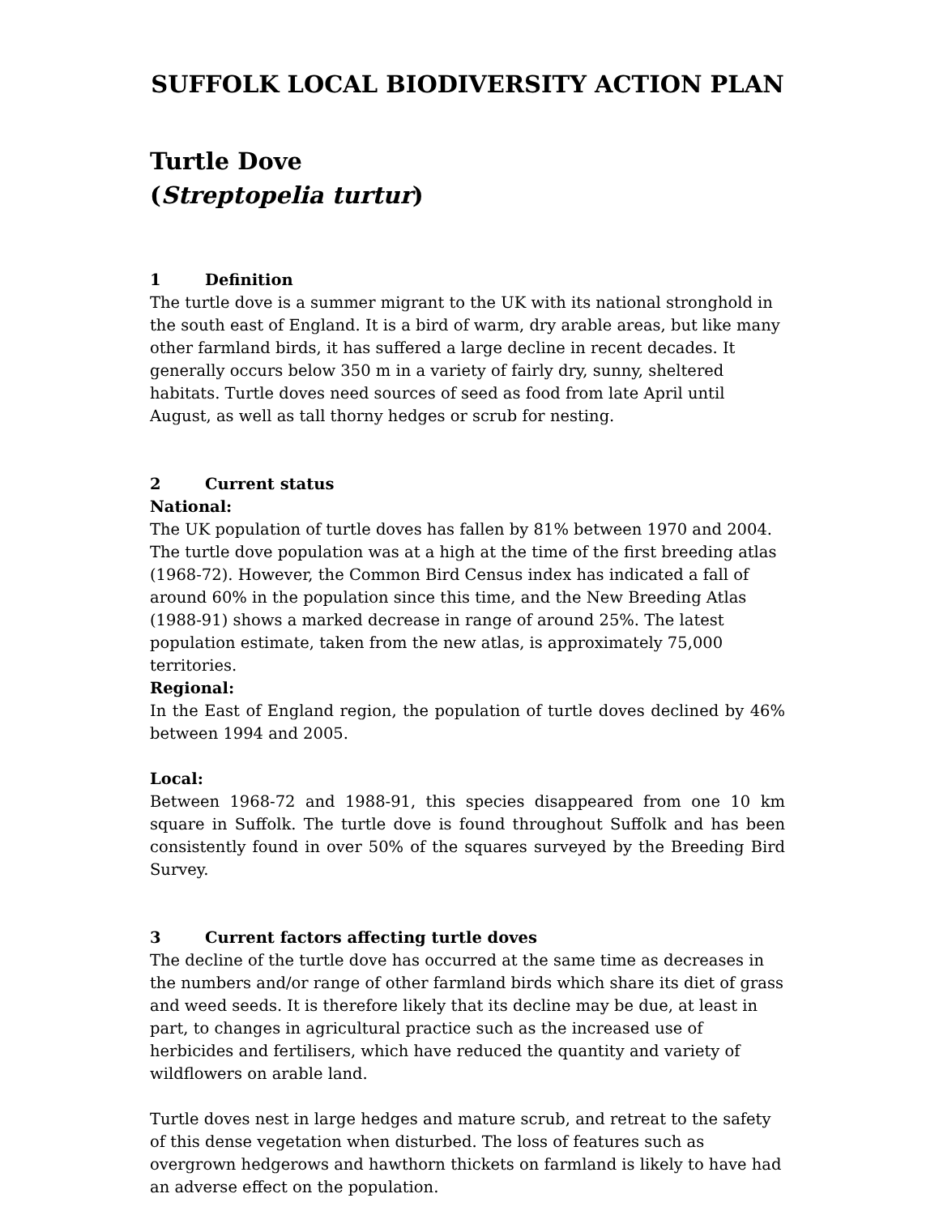SUFFOLK LOCAL BIODIVERSITY ACTION PLAN
Turtle Dove
(Streptopelia turtur)
1 Definition
The turtle dove is a summer migrant to the UK with its national stronghold in the south east of England. It is a bird of warm, dry arable areas, but like many other farmland birds, it has suffered a large decline in recent decades. It generally occurs below 350 m in a variety of fairly dry, sunny, sheltered habitats. Turtle doves need sources of seed as food from late April until August, as well as tall thorny hedges or scrub for nesting.
2 Current status
National:
The UK population of turtle doves has fallen by 81% between 1970 and 2004. The turtle dove population was at a high at the time of the first breeding atlas (1968-72). However, the Common Bird Census index has indicated a fall of around 60% in the population since this time, and the New Breeding Atlas (1988-91) shows a marked decrease in range of around 25%. The latest population estimate, taken from the new atlas, is approximately 75,000 territories.
Regional:
In the East of England region, the population of turtle doves declined by 46% between 1994 and 2005.
Local:
Between 1968-72 and 1988-91, this species disappeared from one 10 km square in Suffolk. The turtle dove is found throughout Suffolk and has been consistently found in over 50% of the squares surveyed by the Breeding Bird Survey.
3 Current factors affecting turtle doves
The decline of the turtle dove has occurred at the same time as decreases in the numbers and/or range of other farmland birds which share its diet of grass and weed seeds. It is therefore likely that its decline may be due, at least in part, to changes in agricultural practice such as the increased use of herbicides and fertilisers, which have reduced the quantity and variety of wildflowers on arable land.
Turtle doves nest in large hedges and mature scrub, and retreat to the safety of this dense vegetation when disturbed. The loss of features such as overgrown hedgerows and hawthorn thickets on farmland is likely to have had an adverse effect on the population.